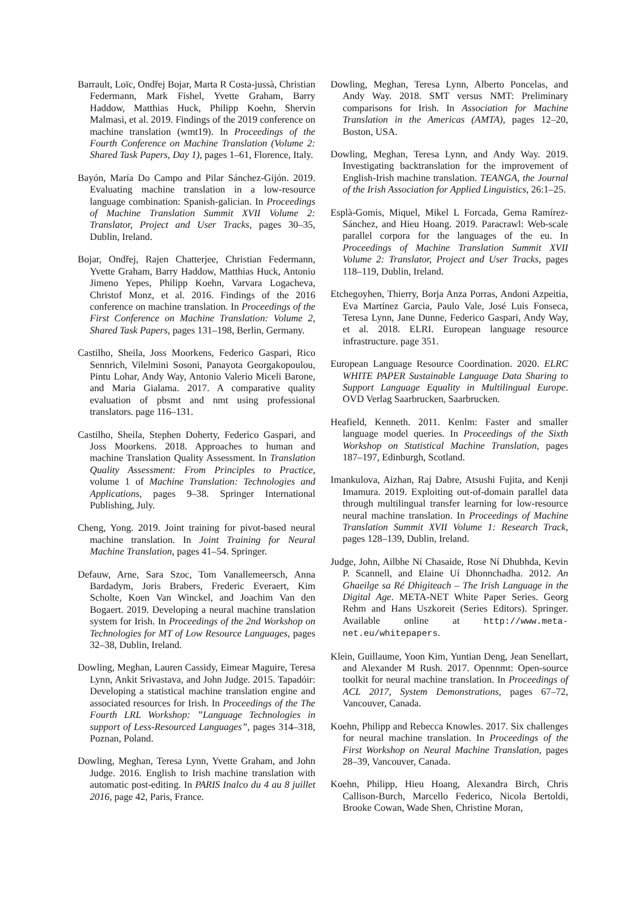Barrault, Loïc, Ondřej Bojar, Marta R Costa-jussà, Christian Federmann, Mark Fishel, Yvette Graham, Barry Haddow, Matthias Huck, Philipp Koehn, Shervin Malmasi, et al. 2019. Findings of the 2019 conference on machine translation (wmt19). In Proceedings of the Fourth Conference on Machine Translation (Volume 2: Shared Task Papers, Day 1), pages 1–61, Florence, Italy.
Bayón, María Do Campo and Pilar Sánchez-Gijón. 2019. Evaluating machine translation in a low-resource language combination: Spanish-galician. In Proceedings of Machine Translation Summit XVII Volume 2: Translator, Project and User Tracks, pages 30–35, Dublin, Ireland.
Bojar, Ondřej, Rajen Chatterjee, Christian Federmann, Yvette Graham, Barry Haddow, Matthias Huck, Antonio Jimeno Yepes, Philipp Koehn, Varvara Logacheva, Christof Monz, et al. 2016. Findings of the 2016 conference on machine translation. In Proceedings of the First Conference on Machine Translation: Volume 2, Shared Task Papers, pages 131–198, Berlin, Germany.
Castilho, Sheila, Joss Moorkens, Federico Gaspari, Rico Sennrich, Vilelmini Sosoni, Panayota Georgakopoulou, Pintu Lohar, Andy Way, Antonio Valerio Miceli Barone, and Maria Gialama. 2017. A comparative quality evaluation of pbsmt and nmt using professional translators. page 116–131.
Castilho, Sheila, Stephen Doherty, Federico Gaspari, and Joss Moorkens. 2018. Approaches to human and machine Translation Quality Assessment. In Translation Quality Assessment: From Principles to Practice, volume 1 of Machine Translation: Technologies and Applications, pages 9–38. Springer International Publishing, July.
Cheng, Yong. 2019. Joint training for pivot-based neural machine translation. In Joint Training for Neural Machine Translation, pages 41–54. Springer.
Defauw, Arne, Sara Szoc, Tom Vanallemeersch, Anna Bardadym, Joris Brabers, Frederic Everaert, Kim Scholte, Koen Van Winckel, and Joachim Van den Bogaert. 2019. Developing a neural machine translation system for Irish. In Proceedings of the 2nd Workshop on Technologies for MT of Low Resource Languages, pages 32–38, Dublin, Ireland.
Dowling, Meghan, Lauren Cassidy, Eimear Maguire, Teresa Lynn, Ankit Srivastava, and John Judge. 2015. Tapadóir: Developing a statistical machine translation engine and associated resources for Irish. In Proceedings of the The Fourth LRL Workshop: ”Language Technologies in support of Less-Resourced Languages”, pages 314–318, Poznan, Poland.
Dowling, Meghan, Teresa Lynn, Yvette Graham, and John Judge. 2016. English to Irish machine translation with automatic post-editing. In PARIS Inalco du 4 au 8 juillet 2016, page 42, Paris, France.
Dowling, Meghan, Teresa Lynn, Alberto Poncelas, and Andy Way. 2018. SMT versus NMT: Preliminary comparisons for Irish. In Association for Machine Translation in the Americas (AMTA), pages 12–20, Boston, USA.
Dowling, Meghan, Teresa Lynn, and Andy Way. 2019. Investigating backtranslation for the improvement of English-Irish machine translation. TEANGA, the Journal of the Irish Association for Applied Linguistics, 26:1–25.
Esplà-Gomis, Miquel, Mikel L Forcada, Gema Ramírez-Sánchez, and Hieu Hoang. 2019. Paracrawl: Web-scale parallel corpora for the languages of the eu. In Proceedings of Machine Translation Summit XVII Volume 2: Translator, Project and User Tracks, pages 118–119, Dublin, Ireland.
Etchegoyhen, Thierry, Borja Anza Porras, Andoni Azpeitia, Eva Martínez Garcia, Paulo Vale, José Luis Fonseca, Teresa Lynn, Jane Dunne, Federico Gaspari, Andy Way, et al. 2018. ELRI. European language resource infrastructure. page 351.
European Language Resource Coordination. 2020. ELRC WHITE PAPER Sustainable Language Data Sharing to Support Language Equality in Multilingual Europe. OVD Verlag Saarbrucken, Saarbrucken.
Heafield, Kenneth. 2011. Kenlm: Faster and smaller language model queries. In Proceedings of the Sixth Workshop on Statistical Machine Translation, pages 187–197, Edinburgh, Scotland.
Imankulova, Aizhan, Raj Dabre, Atsushi Fujita, and Kenji Imamura. 2019. Exploiting out-of-domain parallel data through multilingual transfer learning for low-resource neural machine translation. In Proceedings of Machine Translation Summit XVII Volume 1: Research Track, pages 128–139, Dublin, Ireland.
Judge, John, Ailbhe Ní Chasaide, Rose Ní Dhubhda, Kevin P. Scannell, and Elaine Uí Dhonnchadha. 2012. An Ghaeilge sa Ré Dhigiteach – The Irish Language in the Digital Age. META-NET White Paper Series. Georg Rehm and Hans Uszkoreit (Series Editors). Springer. Available online at http://www.meta-net.eu/whitepapers.
Klein, Guillaume, Yoon Kim, Yuntian Deng, Jean Senellart, and Alexander M Rush. 2017. Opennmt: Open-source toolkit for neural machine translation. In Proceedings of ACL 2017, System Demonstrations, pages 67–72, Vancouver, Canada.
Koehn, Philipp and Rebecca Knowles. 2017. Six challenges for neural machine translation. In Proceedings of the First Workshop on Neural Machine Translation, pages 28–39, Vancouver, Canada.
Koehn, Philipp, Hieu Hoang, Alexandra Birch, Chris Callison-Burch, Marcello Federico, Nicola Bertoldi, Brooke Cowan, Wade Shen, Christine Moran,